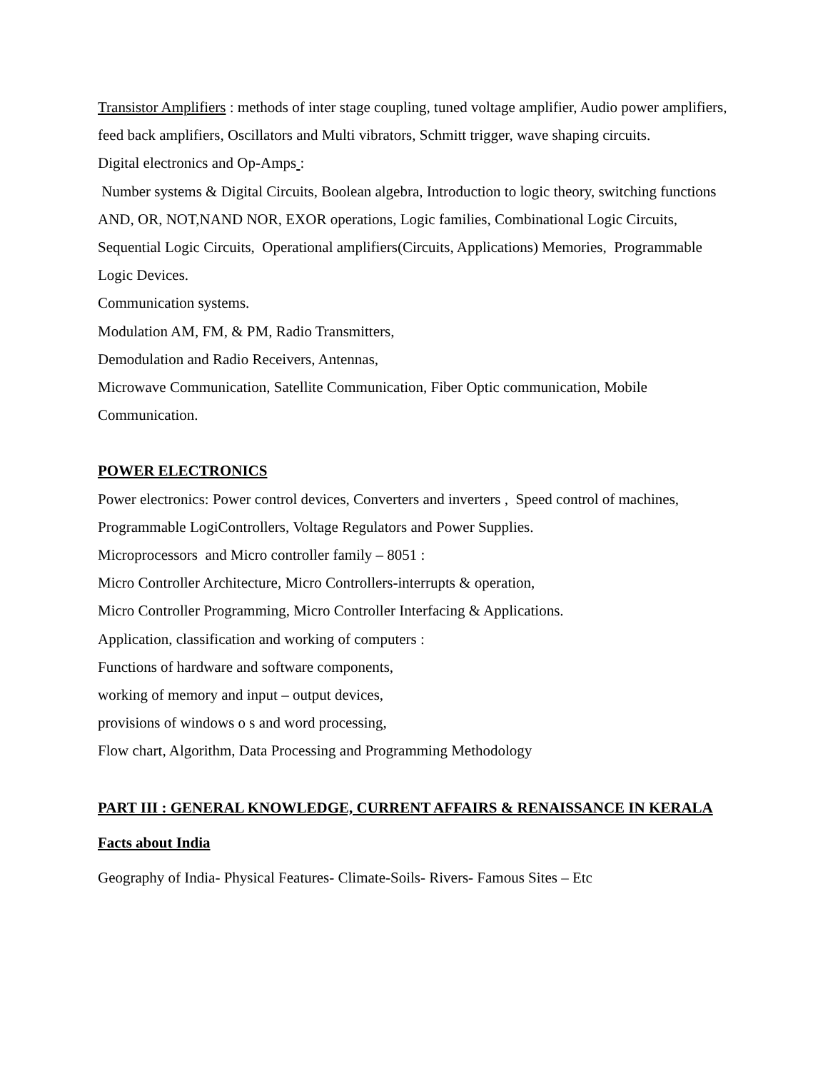Transistor Amplifiers : methods of inter stage coupling, tuned voltage amplifier, Audio power amplifiers, feed back amplifiers, Oscillators and Multi vibrators, Schmitt trigger, wave shaping circuits.
Digital electronics and Op-Amps :
Number systems & Digital Circuits, Boolean algebra, Introduction to logic theory, switching functions AND, OR, NOT,NAND NOR, EXOR operations, Logic families, Combinational Logic Circuits, Sequential Logic Circuits, Operational amplifiers(Circuits, Applications) Memories, Programmable Logic Devices.
Communication systems.
Modulation AM, FM, & PM, Radio Transmitters,
Demodulation and Radio Receivers, Antennas,
Microwave Communication, Satellite Communication, Fiber Optic communication, Mobile Communication.
POWER ELECTRONICS
Power electronics: Power control devices, Converters and inverters , Speed control of machines, Programmable LogiControllers, Voltage Regulators and Power Supplies.
Microprocessors and Micro controller family – 8051 :
Micro Controller Architecture, Micro Controllers-interrupts & operation,
Micro Controller Programming, Micro Controller Interfacing & Applications.
Application, classification and working of computers :
Functions of hardware and software components,
working of memory and input – output devices,
provisions of windows o s and word processing,
Flow chart, Algorithm, Data Processing and Programming Methodology
PART III : GENERAL KNOWLEDGE, CURRENT AFFAIRS & RENAISSANCE IN KERALA
Facts about India
Geography of India- Physical Features- Climate-Soils- Rivers- Famous Sites – Etc